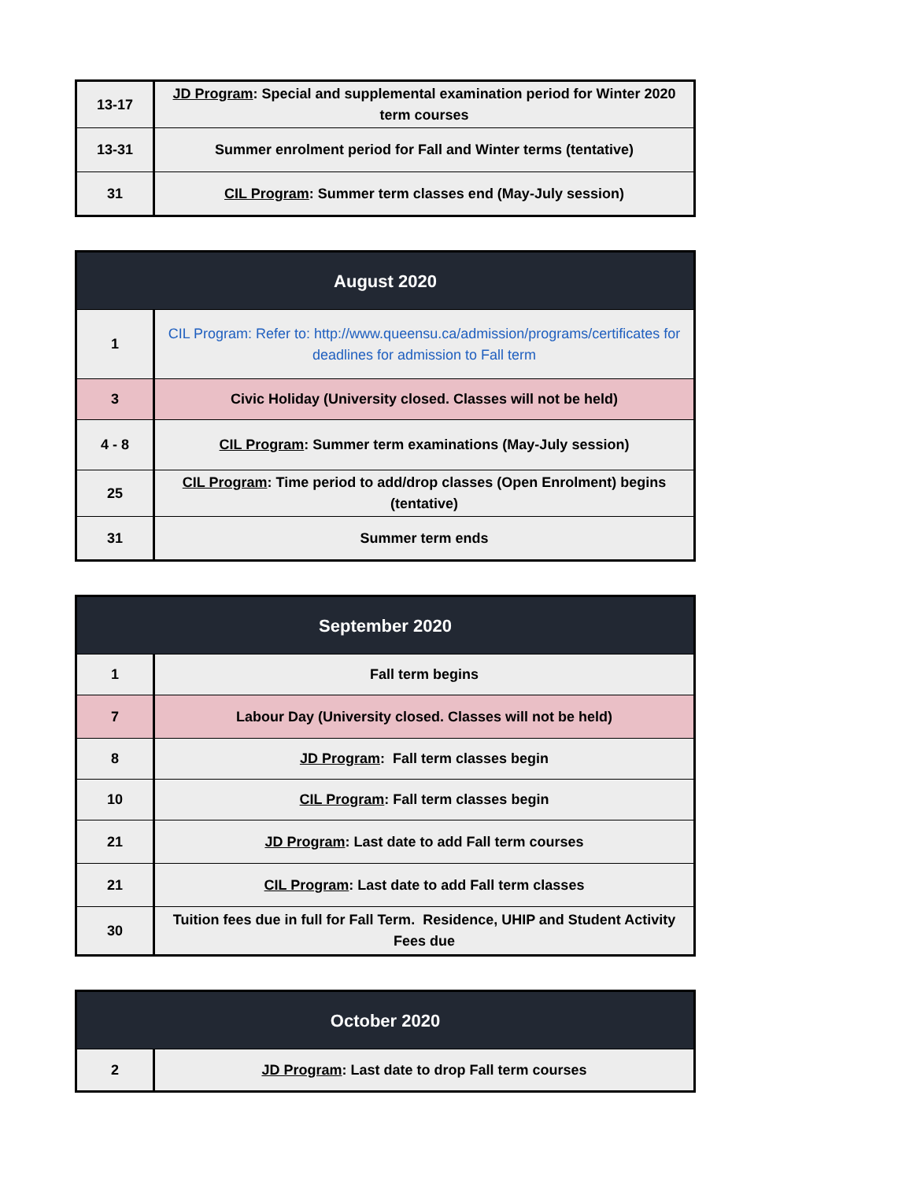| 13-17 | JD Program : Special and supplemental examination period for Winter 2020 term courses |
| 13-31 | Summer enrolment period for Fall and Winter terms (tentative) |
| 31 | CIL Program : Summer term classes end (May-July session) |
| August 2020 | |
| --- | --- |
| 1 | CIL Program: Refer to: http://www.queensu.ca/admission/programs/certificates for deadlines for admission to Fall term |
| 3 | Civic Holiday (University closed. Classes will not be held) |
| 4 - 8 | CIL Program : Summer term examinations (May-July session) |
| 25 | CIL Program : Time period to add/drop classes (Open Enrolment) begins (tentative) |
| 31 | Summer term ends |
| September 2020 | |
| --- | --- |
| 1 | Fall term begins |
| 7 | Labour Day (University closed. Classes will not be held) |
| 8 | JD Program : Fall term classes begin |
| 10 | CIL Program : Fall term classes begin |
| 21 | JD Program : Last date to add Fall term courses |
| 21 | CIL Program : Last date to add Fall term classes |
| 30 | Tuition fees due in full for Fall Term. Residence, UHIP and Student Activity Fees due |
| October 2020 | |
| --- | --- |
| 2 | JD Program : Last date to drop Fall term courses |